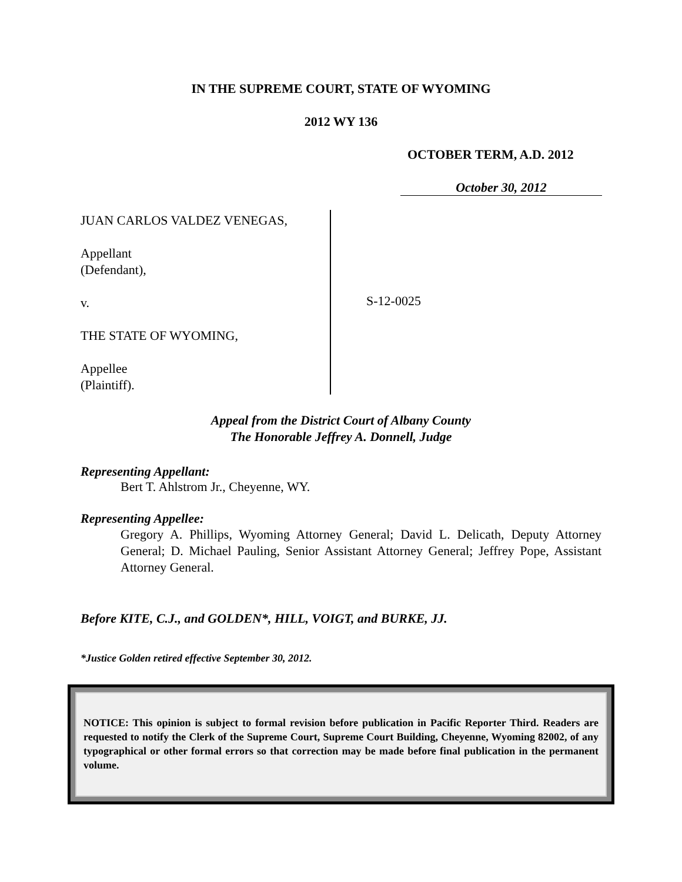IN THE SUPREME COURT, STATE OF WYOMING
2012 WY 136
OCTOBER TERM, A.D. 2012
October 30, 2012
JUAN CARLOS VALDEZ VENEGAS,
Appellant
(Defendant),
v.
THE STATE OF WYOMING,
Appellee
(Plaintiff).
S-12-0025
Appeal from the District Court of Albany County
The Honorable Jeffrey A. Donnell, Judge
Representing Appellant:
Bert T. Ahlstrom Jr., Cheyenne, WY.
Representing Appellee:
Gregory A. Phillips, Wyoming Attorney General; David L. Delicath, Deputy Attorney General; D. Michael Pauling, Senior Assistant Attorney General; Jeffrey Pope, Assistant Attorney General.
Before KITE, C.J., and GOLDEN*, HILL, VOIGT, and BURKE, JJ.
*Justice Golden retired effective September 30, 2012.
NOTICE: This opinion is subject to formal revision before publication in Pacific Reporter Third. Readers are requested to notify the Clerk of the Supreme Court, Supreme Court Building, Cheyenne, Wyoming 82002, of any typographical or other formal errors so that correction may be made before final publication in the permanent volume.